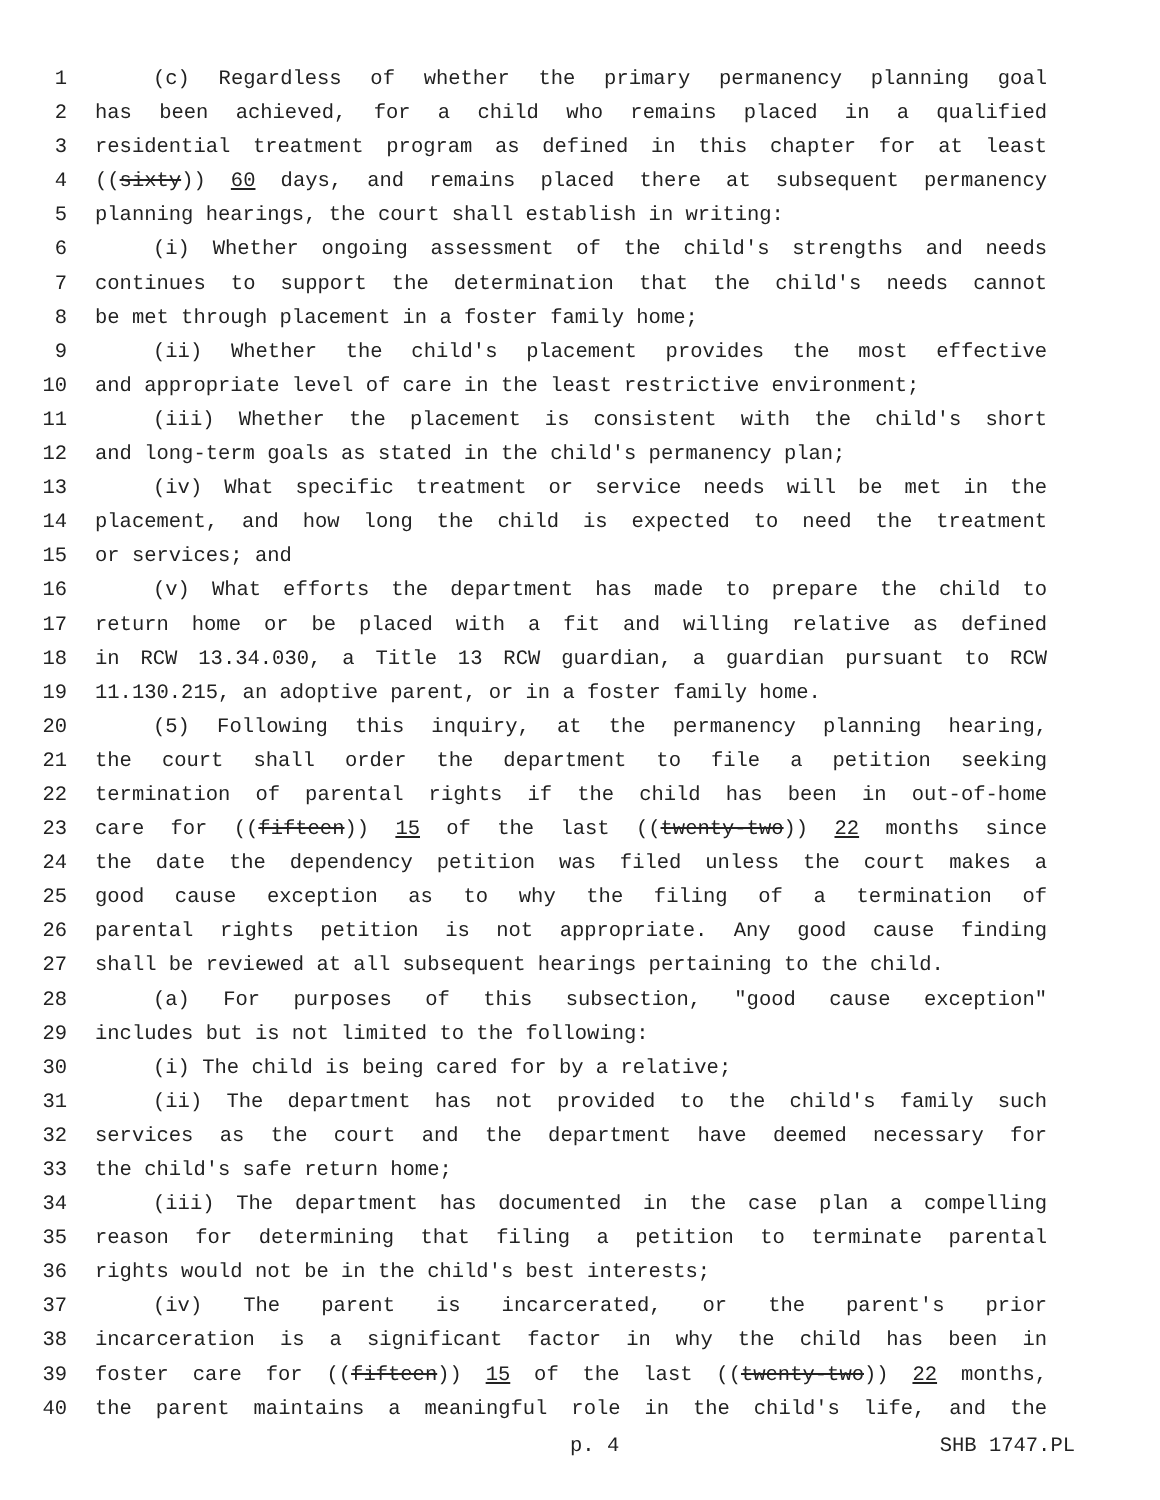1 (c) Regardless of whether the primary permanency planning goal
2 has been achieved, for a child who remains placed in a qualified
3 residential treatment program as defined in this chapter for at least
4 ((sixty)) 60 days, and remains placed there at subsequent permanency
5 planning hearings, the court shall establish in writing:
6 (i) Whether ongoing assessment of the child's strengths and needs
7 continues to support the determination that the child's needs cannot
8 be met through placement in a foster family home;
9 (ii) Whether the child's placement provides the most effective
10 and appropriate level of care in the least restrictive environment;
11 (iii) Whether the placement is consistent with the child's short
12 and long-term goals as stated in the child's permanency plan;
13 (iv) What specific treatment or service needs will be met in the
14 placement, and how long the child is expected to need the treatment
15 or services; and
16 (v) What efforts the department has made to prepare the child to
17 return home or be placed with a fit and willing relative as defined
18 in RCW 13.34.030, a Title 13 RCW guardian, a guardian pursuant to RCW
19 11.130.215, an adoptive parent, or in a foster family home.
20 (5) Following this inquiry, at the permanency planning hearing,
21 the court shall order the department to file a petition seeking
22 termination of parental rights if the child has been in out-of-home
23 care for ((fifteen)) 15 of the last ((twenty-two)) 22 months since
24 the date the dependency petition was filed unless the court makes a
25 good cause exception as to why the filing of a termination of
26 parental rights petition is not appropriate. Any good cause finding
27 shall be reviewed at all subsequent hearings pertaining to the child.
28 (a) For purposes of this subsection, "good cause exception"
29 includes but is not limited to the following:
30 (i) The child is being cared for by a relative;
31 (ii) The department has not provided to the child's family such
32 services as the court and the department have deemed necessary for
33 the child's safe return home;
34 (iii) The department has documented in the case plan a compelling
35 reason for determining that filing a petition to terminate parental
36 rights would not be in the child's best interests;
37 (iv) The parent is incarcerated, or the parent's prior
38 incarceration is a significant factor in why the child has been in
39 foster care for ((fifteen)) 15 of the last ((twenty-two)) 22 months,
40 the parent maintains a meaningful role in the child's life, and the
p. 4 SHB 1747.PL